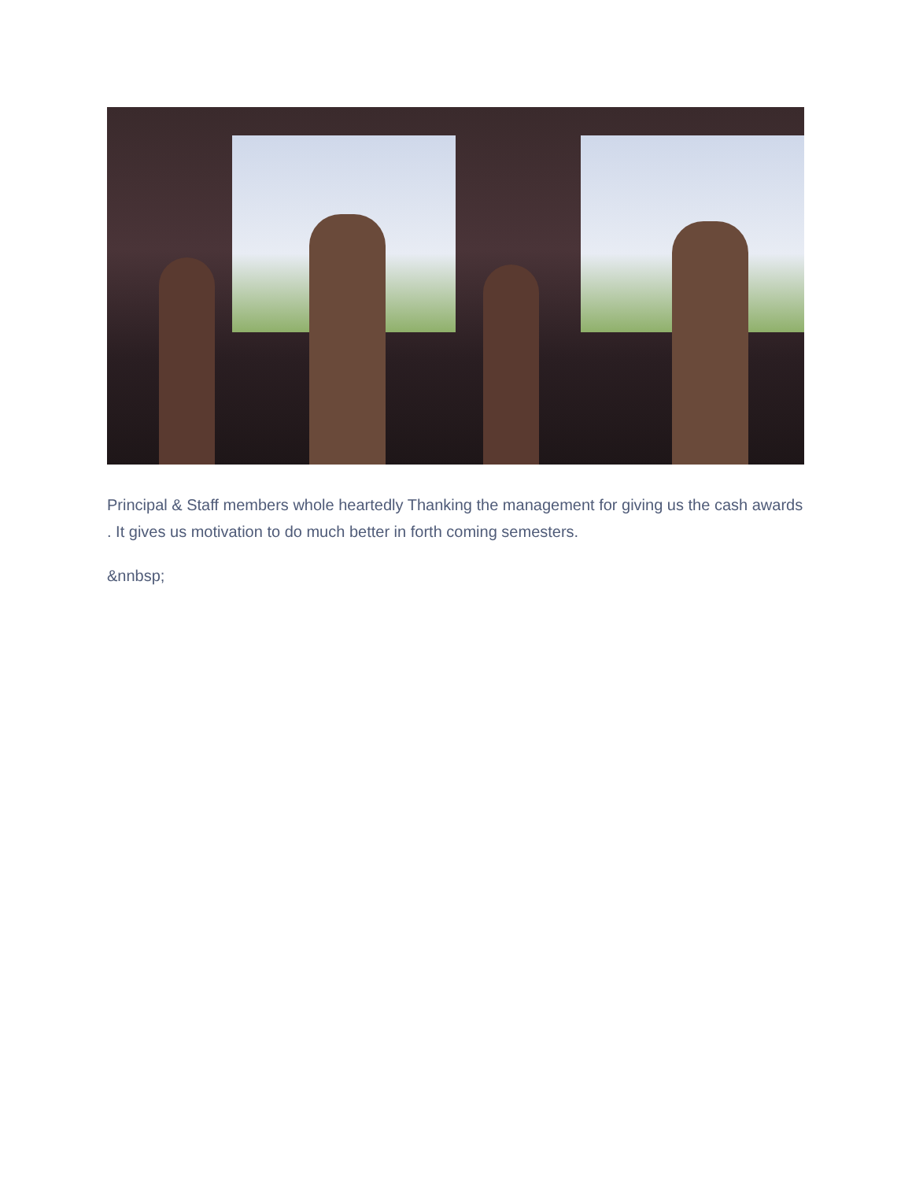Principal & Staff members whole heartedly Thanking the management for giving us the cash awards . It gives us motivation to do much better in forth coming semesters.
&nnbsp;